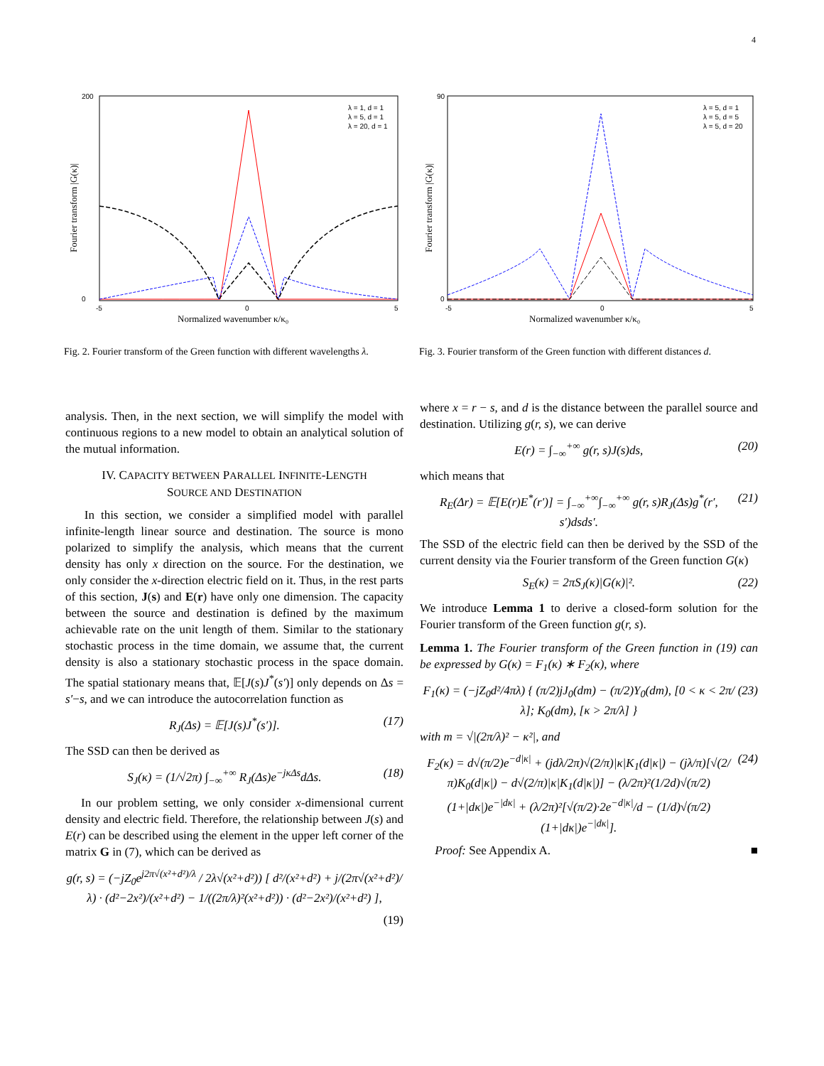4
200
0
-5
0
5
Fourier transform |G(κ)|
Normalized wavenumber κ/κ₀
λ = 1, d = 1
λ = 5, d = 1
λ = 20, d = 1
Fig. 2. Fourier transform of the Green function with different wavelengths λ.
90
0
-5
0
5
Fourier transform |G(κ)|
Normalized wavenumber κ/κ₀
λ = 5, d = 1
λ = 5, d = 5
λ = 5, d = 20
Fig. 3. Fourier transform of the Green function with different distances d.
analysis. Then, in the next section, we will simplify the model with continuous regions to a new model to obtain an analytical solution of the mutual information.
IV. CAPACITY BETWEEN PARALLEL INFINITE-LENGTH
SOURCE AND DESTINATION
In this section, we consider a simplified model with parallel infinite-length linear source and destination. The source is mono polarized to simplify the analysis, which means that the current density has only x direction on the source. For the destination, we only consider the x-direction electric field on it. Thus, in the rest parts of this section, J(s) and E(r) have only one dimension. The capacity between the source and destination is defined by the maximum achievable rate on the unit length of them. Similar to the stationary stochastic process in the time domain, we assume that, the current density is also a stationary stochastic process in the space domain. The spatial stationary means that, 𝔼[J(s)J<sup>*</sup>(s′)] only depends on Δs = s′−s, and we can introduce the autocorrelation function as
R<sub>J</sub>(Δs) = 𝔼[J(s)J<sup>*</sup>(s′)]. (17)
The SSD can then be derived as
S<sub>J</sub>(κ) = (1/√2π) ∫<sub>−∞</sub><sup>+∞</sup> R<sub>J</sub>(Δs)e<sup>−jκΔs</sup>dΔs. (18)
In our problem setting, we only consider x-dimensional current density and electric field. Therefore, the relationship between J(s) and E(r) can be described using the element in the upper left corner of the matrix G in (7), which can be derived as
g(r, s) = (−jZ<sub>0</sub>e<sup>j2π√(x²+d²)/λ</sup> / 2λ√(x²+d²)) [ d²/(x²+d²) + j/(2π√(x²+d²)/λ) · (d²−2x²)/(x²+d²) − 1/((2π/λ)²(x²+d²)) · (d²−2x²)/(x²+d²) ],
(19)
where x = r − s, and d is the distance between the parallel source and destination. Utilizing g(r, s), we can derive
E(r) = ∫<sub>−∞</sub><sup>+∞</sup> g(r, s)J(s)ds, (20)
which means that
R<sub>E</sub>(Δr) = 𝔼[E(r)E<sup>*</sup>(r′)] = ∫<sub>−∞</sub><sup>+∞</sup>∫<sub>−∞</sub><sup>+∞</sup> g(r, s)R<sub>J</sub>(Δs)g<sup>*</sup>(r′, s′)dsds′. (21)
The SSD of the electric field can then be derived by the SSD of the current density via the Fourier transform of the Green function G(κ)
S<sub>E</sub>(κ) = 2πS<sub>J</sub>(κ)|G(κ)|². (22)
We introduce Lemma 1 to derive a closed-form solution for the Fourier transform of the Green function g(r, s).
Lemma 1. The Fourier transform of the Green function in (19) can be expressed by G(κ) = F<sub>1</sub>(κ) ∗ F<sub>2</sub>(κ), where
F<sub>1</sub>(κ) = (−jZ<sub>0</sub>d²/4πλ) { (π/2)jJ<sub>0</sub>(dm) − (π/2)Y<sub>0</sub>(dm), [0 < κ < 2π/λ]; K<sub>0</sub>(dm), [κ > 2π/λ] } (23)
with m = √|(2π/λ)² − κ²|, and
F<sub>2</sub>(κ) = d√(π/2)e<sup>−d|κ|</sup> + (jdλ/2π)√(2/π)|κ|K<sub>1</sub>(d|κ|) − (jλ/π)[√(2/π)K<sub>0</sub>(d|κ|) − d√(2/π)|κ|K<sub>1</sub>(d|κ|)] − (λ/2π)²(1/2d)√(π/2)(1+|dκ|)e<sup>−|dκ|</sup> + (λ/2π)²[√(π/2)·2e<sup>−d|κ|</sup>/d − (1/d)√(π/2)(1+|dκ|)e<sup>−|dκ|</sup>]. (24)
Proof: See Appendix A. ■